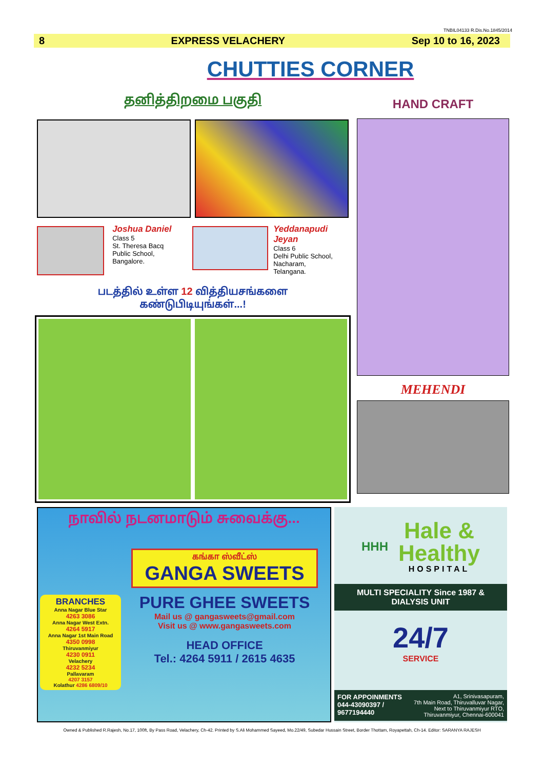TNBIL04133 R.Dis.No.1845/2014
8 EXPRESS VELACHERY Sep 10 to 16, 2023
CHUTTIES CORNER
தனித்திறமை பகுதி
Joshua Daniel
Class 5
St. Theresa Bacq
Public School,
Bangalore.
Yeddanapudi Jeyan
Class 6
Delhi Public School,
Nacharam,
Telangana.
படத்தில் உள்ள 12 வித்தியசங்களை
கண்டுபிடியுங்கள்...!
HAND CRAFT
MEHENDI
நாவில் நடனமாடும் சுவைக்கு...
BRANCHES
Anna Nagar Blue Star
4263 3086
Anna Nagar West Extn.
4264 5917
Anna Nagar 1st Main Road
4350 0998
Thiruvanmiyur
4230 0911
Velachery
4232 5234
Pallavaram
4207 3157
Kolathur 4286 6809/10
கங்கா ஸ்வீட்ஸ்
GANGA SWEETS
PURE GHEE SWEETS
Mail us @ gangasweets@gmail.com
Visit us @ www.gangasweets.com
HEAD OFFICE
Tel.: 4264 5911 / 2615 4635
HHH
Hale &
Healthy
HOSPITAL
MULTI SPECIALITY Since 1987 & DIALYSIS UNIT
24/7
SERVICE
FOR APPOINMENTS
044-43090397 /
9677194440
A1, Srinivasapuram,
7th Main Road, Thiruvalluvar Nagar,
Next to Thiruvanmiyur RTO,
Thiruvanmiyur, Chennai-600041
Owned & Published R.Rajesh, No.17, 100ft, By Pass Road, Velachery, Ch-42. Printed by S.Ali Mohammed Sayeed, Mo.22/49, Subedar Hussain Street, Border Thottam, Royapettah, Ch-14. Editor: SARANYA RAJESH